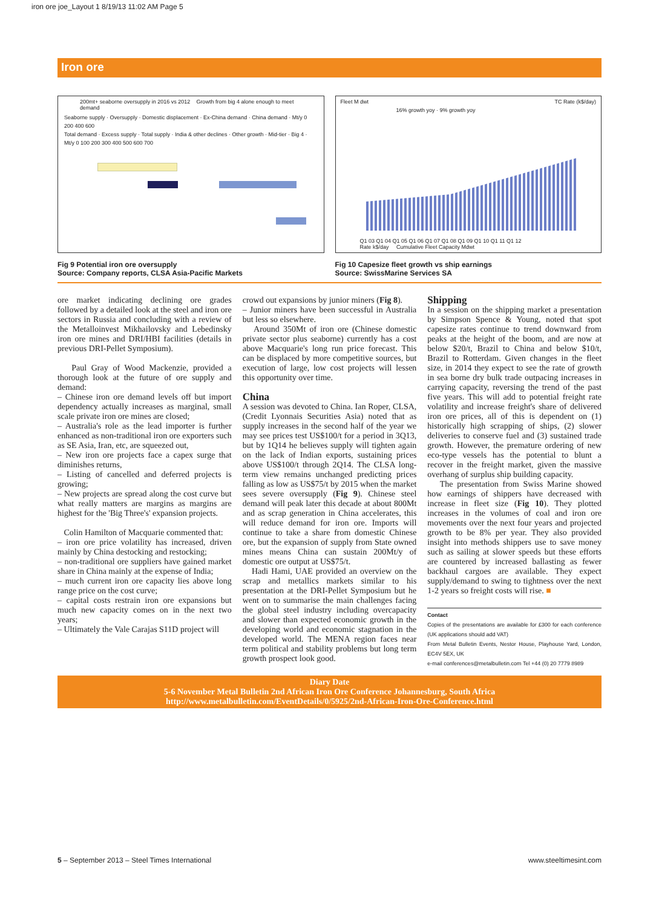iron ore joe_Layout 1 8/19/13 11:02 AM Page 5
Iron ore
200mt+ seaborne oversupply in 2016 vs 2012 Growth from big 4 alone enough to meet demand
Seaborne supply · Oversupply · Domestic displacement · Ex-China demand · China demand · Mt/y 0 200 400 600
Total demand · Excess supply · Total supply · India & other declines · Other growth · Mid-tier · Big 4 · Mt/y 0 100 200 300 400 500 600 700
Fleet M dwt TC Rate (k$/day)
16% growth yoy · 9% growth yoy
Q1 03 Q1 04 Q1 05 Q1 06 Q1 07 Q1 08 Q1 09 Q1 10 Q1 11 Q1 12
Rate k$/day Cumulative Fleet Capacity Mdwt
Fig 9 Potential iron ore oversupply
Source: Company reports, CLSA Asia-Pacific Markets
Fig 10 Capesize fleet growth vs ship earnings
Source: SwissMarine Services SA
ore market indicating declining ore grades followed by a detailed look at the steel and iron ore sectors in Russia and concluding with a review of the Metalloinvest Mikhailovsky and Lebedinsky iron ore mines and DRI/HBI facilities (details in previous DRI-Pellet Symposium).
Paul Gray of Wood Mackenzie, provided a thorough look at the future of ore supply and demand:
– Chinese iron ore demand levels off but import dependency actually increases as marginal, small scale private iron ore mines are closed;
– Australia's role as the lead importer is further enhanced as non-traditional iron ore exporters such as SE Asia, Iran, etc, are squeezed out,
– New iron ore projects face a capex surge that diminishes returns,
– Listing of cancelled and deferred projects is growing;
– New projects are spread along the cost curve but what really matters are margins as margins are highest for the 'Big Three's' expansion projects.
Colin Hamilton of Macquarie commented that:
– iron ore price volatility has increased, driven mainly by China destocking and restocking;
– non-traditional ore suppliers have gained market share in China mainly at the expense of India;
– much current iron ore capacity lies above long range price on the cost curve;
– capital costs restrain iron ore expansions but much new capacity comes on in the next two years;
– Ultimately the Vale Carajas S11D project will
crowd out expansions by junior miners (Fig 8).
– Junior miners have been successful in Australia but less so elsewhere.
Around 350Mt of iron ore (Chinese domestic private sector plus seaborne) currently has a cost above Macquarie's long run price forecast. This can be displaced by more competitive sources, but execution of large, low cost projects will lessen this opportunity over time.
China
A session was devoted to China. Ian Roper, CLSA, (Credit Lyonnais Securities Asia) noted that as supply increases in the second half of the year we may see prices test US$100/t for a period in 3Q13, but by 1Q14 he believes supply will tighten again on the lack of Indian exports, sustaining prices above US$100/t through 2Q14. The CLSA long-term view remains unchanged predicting prices falling as low as US$75/t by 2015 when the market sees severe oversupply (Fig 9). Chinese steel demand will peak later this decade at about 800Mt and as scrap generation in China accelerates, this will reduce demand for iron ore. Imports will continue to take a share from domestic Chinese ore, but the expansion of supply from State owned mines means China can sustain 200Mt/y of domestic ore output at US$75/t.
Hadi Hami, UAE provided an overview on the scrap and metallics markets similar to his presentation at the DRI-Pellet Symposium but he went on to summarise the main challenges facing the global steel industry including overcapacity and slower than expected economic growth in the developing world and economic stagnation in the developed world. The MENA region faces near term political and stability problems but long term growth prospect look good.
Shipping
In a session on the shipping market a presentation by Simpson Spence & Young, noted that spot capesize rates continue to trend downward from peaks at the height of the boom, and are now at below $20/t, Brazil to China and below $10/t, Brazil to Rotterdam. Given changes in the fleet size, in 2014 they expect to see the rate of growth in sea borne dry bulk trade outpacing increases in carrying capacity, reversing the trend of the past five years. This will add to potential freight rate volatility and increase freight's share of delivered iron ore prices, all of this is dependent on (1) historically high scrapping of ships, (2) slower deliveries to conserve fuel and (3) sustained trade growth. However, the premature ordering of new eco-type vessels has the potential to blunt a recover in the freight market, given the massive overhang of surplus ship building capacity.
The presentation from Swiss Marine showed how earnings of shippers have decreased with increase in fleet size (Fig 10). They plotted increases in the volumes of coal and iron ore movements over the next four years and projected growth to be 8% per year. They also provided insight into methods shippers use to save money such as sailing at slower speeds but these efforts are countered by increased ballasting as fewer backhaul cargoes are available. They expect supply/demand to swing to tightness over the next 1-2 years so freight costs will rise. ■
Contact
Copies of the presentations are available for £300 for each conference (UK applications should add VAT)
From Metal Bulletin Events, Nestor House, Playhouse Yard, London, EC4V 5EX, UK
e-mail conferences@metalbulletin.com Tel +44 (0) 20 7779 8989
Diary Date
5-6 November Metal Bulletin 2nd African Iron Ore Conference Johannesburg, South Africa
http://www.metalbulletin.com/EventDetails/0/5925/2nd-African-Iron-Ore-Conference.html
5 – September 2013 – Steel Times International www.steeltimesint.com